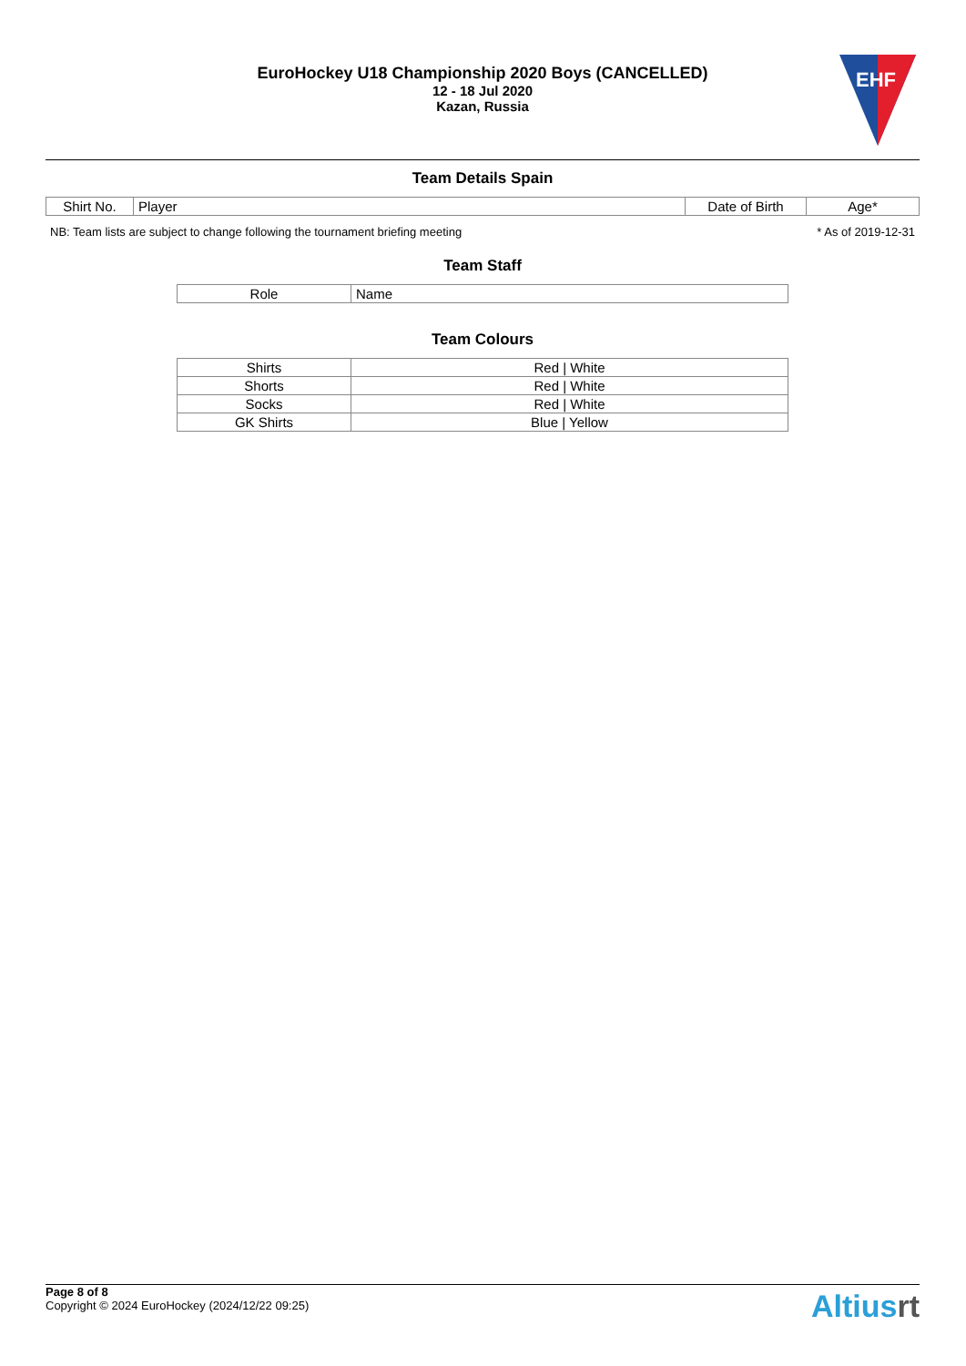EuroHockey U18 Championship 2020 Boys (CANCELLED)
12 - 18 Jul 2020
Kazan, Russia
EHF
Team Details Spain
| Shirt No. | Player | Date of Birth | Age* |
| --- | --- | --- | --- |
NB: Team lists are subject to change following the tournament briefing meeting * As of 2019-12-31
Team Staff
| Role | Name |
| --- | --- |
Team Colours
| Shirts | Red / White |
| Shorts | Red / White |
| Socks | Red / White |
| GK Shirts | Blue / Yellow |
Page 8 of 8
Copyright © 2024 EuroHockey (2024/12/22 09:25)
Altiusrt